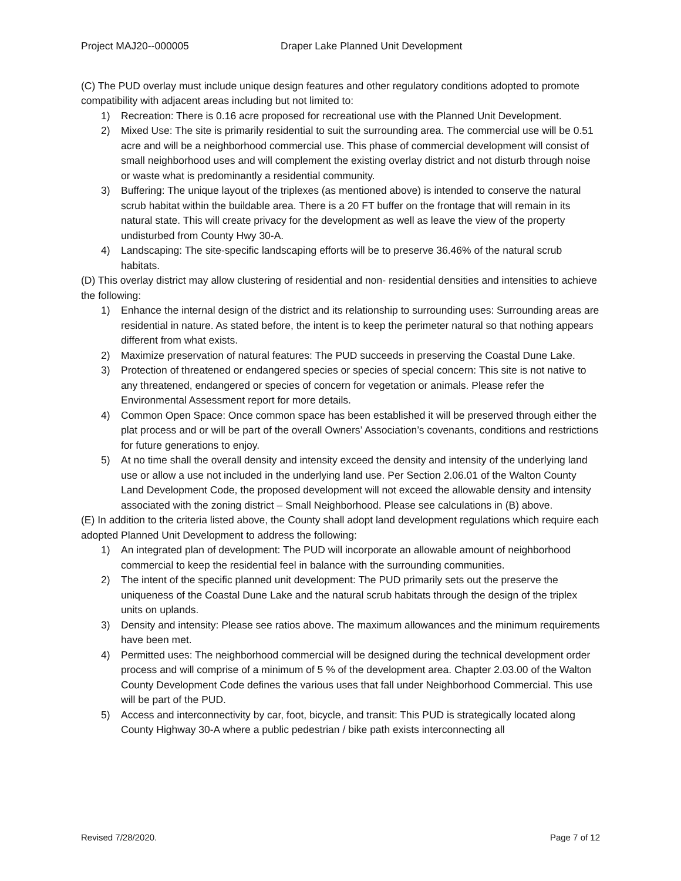Project MAJ20--000005 Draper Lake Planned Unit Development
(C) The PUD overlay must include unique design features and other regulatory conditions adopted to promote compatibility with adjacent areas including but not limited to:
1) Recreation: There is 0.16 acre proposed for recreational use with the Planned Unit Development.
2) Mixed Use: The site is primarily residential to suit the surrounding area. The commercial use will be 0.51 acre and will be a neighborhood commercial use. This phase of commercial development will consist of small neighborhood uses and will complement the existing overlay district and not disturb through noise or waste what is predominantly a residential community.
3) Buffering: The unique layout of the triplexes (as mentioned above) is intended to conserve the natural scrub habitat within the buildable area. There is a 20 FT buffer on the frontage that will remain in its natural state. This will create privacy for the development as well as leave the view of the property undisturbed from County Hwy 30-A.
4) Landscaping: The site-specific landscaping efforts will be to preserve 36.46% of the natural scrub habitats.
(D) This overlay district may allow clustering of residential and non- residential densities and intensities to achieve the following:
1) Enhance the internal design of the district and its relationship to surrounding uses: Surrounding areas are residential in nature. As stated before, the intent is to keep the perimeter natural so that nothing appears different from what exists.
2) Maximize preservation of natural features: The PUD succeeds in preserving the Coastal Dune Lake.
3) Protection of threatened or endangered species or species of special concern: This site is not native to any threatened, endangered or species of concern for vegetation or animals. Please refer the Environmental Assessment report for more details.
4) Common Open Space: Once common space has been established it will be preserved through either the plat process and or will be part of the overall Owners’ Association’s covenants, conditions and restrictions for future generations to enjoy.
5) At no time shall the overall density and intensity exceed the density and intensity of the underlying land use or allow a use not included in the underlying land use. Per Section 2.06.01 of the Walton County Land Development Code, the proposed development will not exceed the allowable density and intensity associated with the zoning district – Small Neighborhood. Please see calculations in (B) above.
(E) In addition to the criteria listed above, the County shall adopt land development regulations which require each adopted Planned Unit Development to address the following:
1) An integrated plan of development: The PUD will incorporate an allowable amount of neighborhood commercial to keep the residential feel in balance with the surrounding communities.
2) The intent of the specific planned unit development: The PUD primarily sets out the preserve the uniqueness of the Coastal Dune Lake and the natural scrub habitats through the design of the triplex units on uplands.
3) Density and intensity: Please see ratios above. The maximum allowances and the minimum requirements have been met.
4) Permitted uses: The neighborhood commercial will be designed during the technical development order process and will comprise of a minimum of 5 % of the development area. Chapter 2.03.00 of the Walton County Development Code defines the various uses that fall under Neighborhood Commercial. This use will be part of the PUD.
5) Access and interconnectivity by car, foot, bicycle, and transit: This PUD is strategically located along County Highway 30-A where a public pedestrian / bike path exists interconnecting all
Revised 7/28/2020. Page 7 of 12